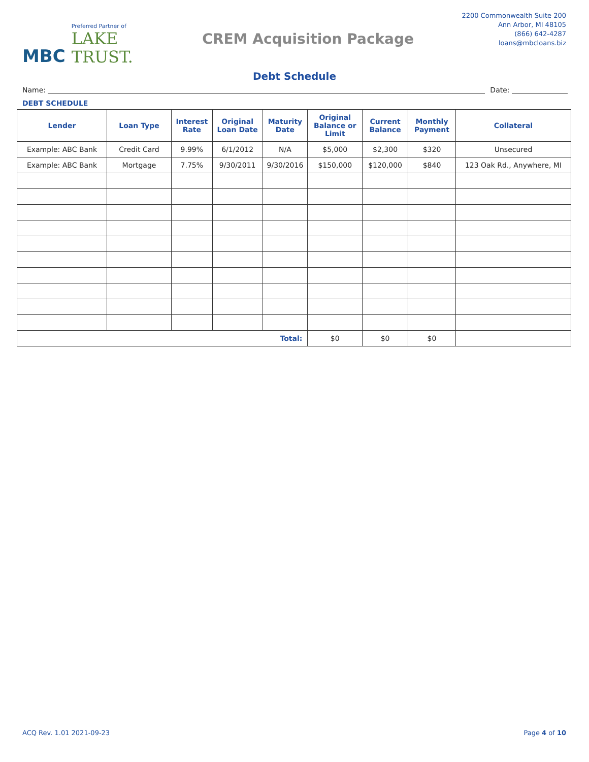MBC
Preferred Partner of
LAKE
TRUST.
CREM Acquisition Package
2200 Commonwealth Suite 200
Ann Arbor, MI 48105
(866) 642-4287
loans@mbcloans.biz
Debt Schedule
Name:
Date:
DEBT SCHEDULE
| Lender | Loan Type | Interest Rate | Original Loan Date | Maturity Date | Original Balance or Limit | Current Balance | Monthly Payment | Collateral |
| --- | --- | --- | --- | --- | --- | --- | --- | --- |
| Example: ABC Bank | Credit Card | 9.99% | 6/1/2012 | N/A | $5,000 | $2,300 | $320 | Unsecured |
| Example: ABC Bank | Mortgage | 7.75% | 9/30/2011 | 9/30/2016 | $150,000 | $120,000 | $840 | 123 Oak Rd., Anywhere, MI |
| Total: | | | | | $0 | $0 | $0 | |
ACQ Rev. 1.01 2021-09-23 Page 4 of 10